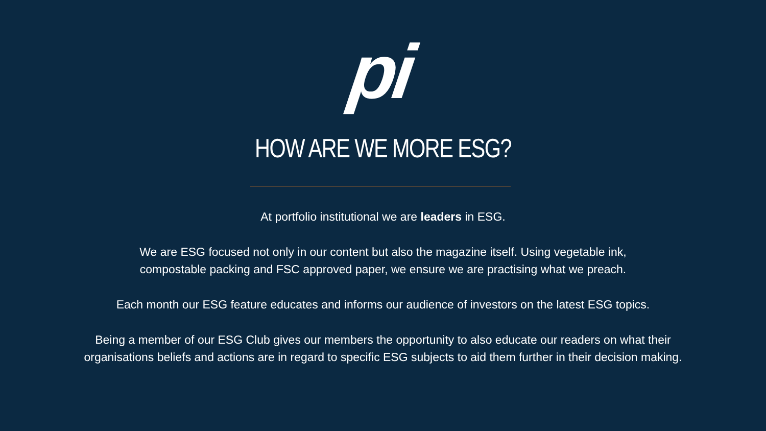pi
HOW ARE WE MORE ESG?
At portfolio institutional we are leaders in ESG.
We are ESG focused not only in our content but also the magazine itself. Using vegetable ink,
compostable packing and FSC approved paper, we ensure we are practising what we preach.
Each month our ESG feature educates and informs our audience of investors on the latest ESG topics.
Being a member of our ESG Club gives our members the opportunity to also educate our readers on what their organisations beliefs and actions are in regard to specific ESG subjects to aid them further in their decision making.